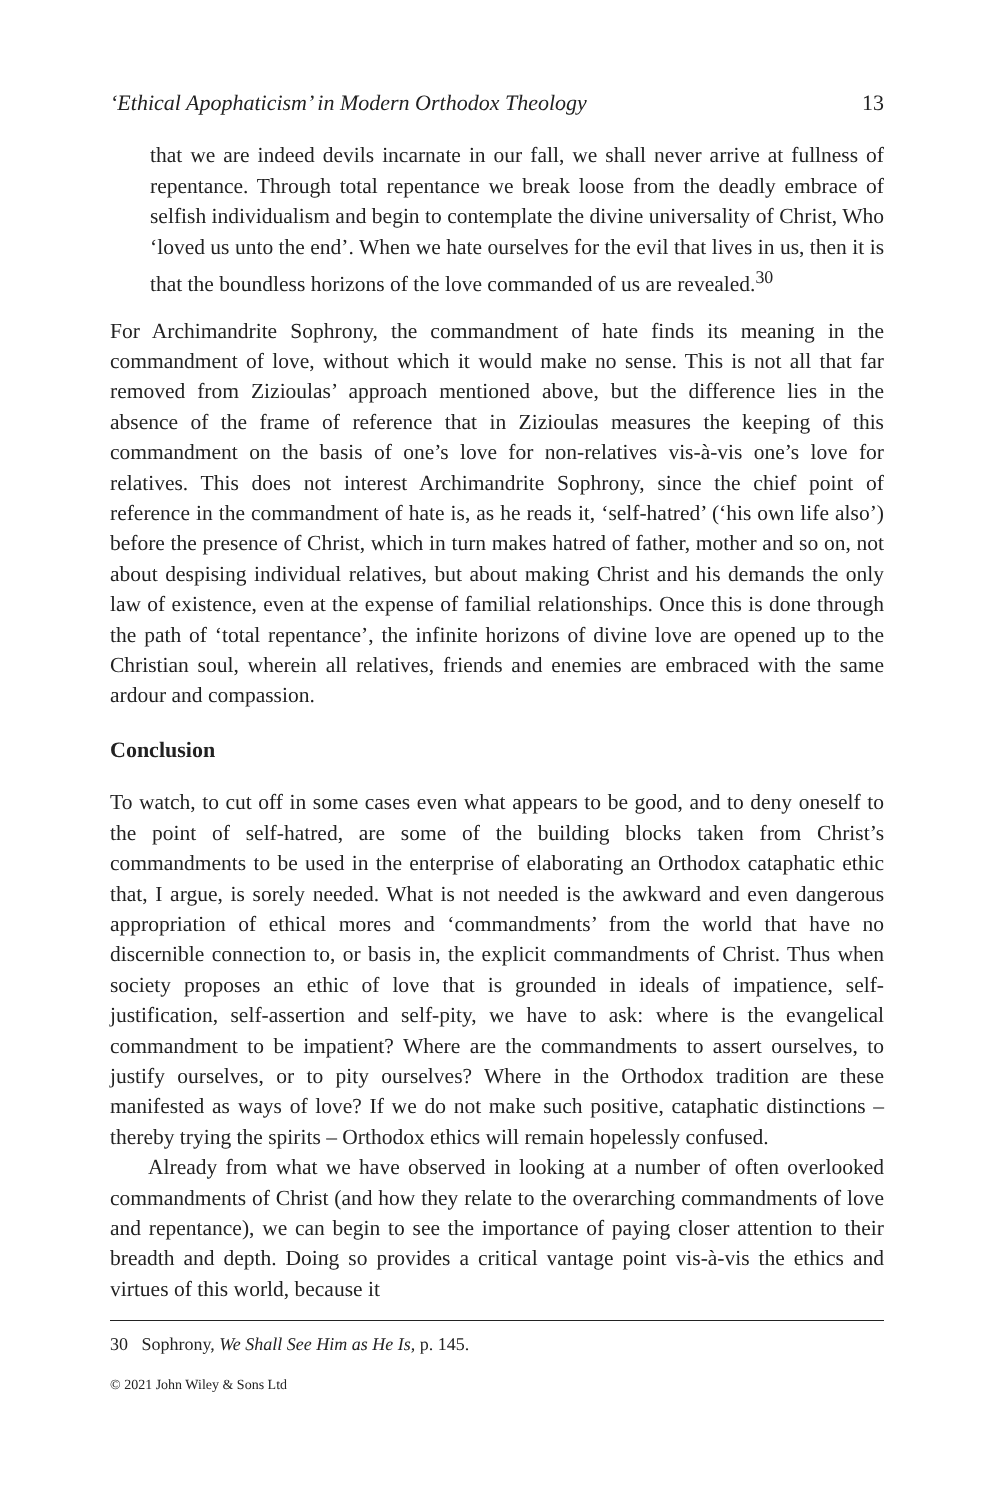‘Ethical Apophaticism’ in Modern Orthodox Theology 13
that we are indeed devils incarnate in our fall, we shall never arrive at fullness of repentance. Through total repentance we break loose from the deadly embrace of selfish individualism and begin to contemplate the divine universality of Christ, Who ‘loved us unto the end’. When we hate ourselves for the evil that lives in us, then it is that the boundless horizons of the love commanded of us are revealed.<sup>30</sup>
For Archimandrite Sophrony, the commandment of hate finds its meaning in the commandment of love, without which it would make no sense. This is not all that far removed from Zizioulas’ approach mentioned above, but the difference lies in the absence of the frame of reference that in Zizioulas measures the keeping of this commandment on the basis of one’s love for non-relatives vis-à-vis one’s love for relatives. This does not interest Archimandrite Sophrony, since the chief point of reference in the commandment of hate is, as he reads it, ‘self-hatred’ (‘his own life also’) before the presence of Christ, which in turn makes hatred of father, mother and so on, not about despising individual relatives, but about making Christ and his demands the only law of existence, even at the expense of familial relationships. Once this is done through the path of ‘total repentance’, the infinite horizons of divine love are opened up to the Christian soul, wherein all relatives, friends and enemies are embraced with the same ardour and compassion.
Conclusion
To watch, to cut off in some cases even what appears to be good, and to deny oneself to the point of self-hatred, are some of the building blocks taken from Christ’s commandments to be used in the enterprise of elaborating an Orthodox cataphatic ethic that, I argue, is sorely needed. What is not needed is the awkward and even dangerous appropriation of ethical mores and ‘commandments’ from the world that have no discernible connection to, or basis in, the explicit commandments of Christ. Thus when society proposes an ethic of love that is grounded in ideals of impatience, self-justification, self-assertion and self-pity, we have to ask: where is the evangelical commandment to be impatient? Where are the commandments to assert ourselves, to justify ourselves, or to pity ourselves? Where in the Orthodox tradition are these manifested as ways of love? If we do not make such positive, cataphatic distinctions – thereby trying the spirits – Orthodox ethics will remain hopelessly confused.
Already from what we have observed in looking at a number of often overlooked commandments of Christ (and how they relate to the overarching commandments of love and repentance), we can begin to see the importance of paying closer attention to their breadth and depth. Doing so provides a critical vantage point vis-à-vis the ethics and virtues of this world, because it
30 Sophrony, We Shall See Him as He Is, p. 145.
© 2021 John Wiley & Sons Ltd